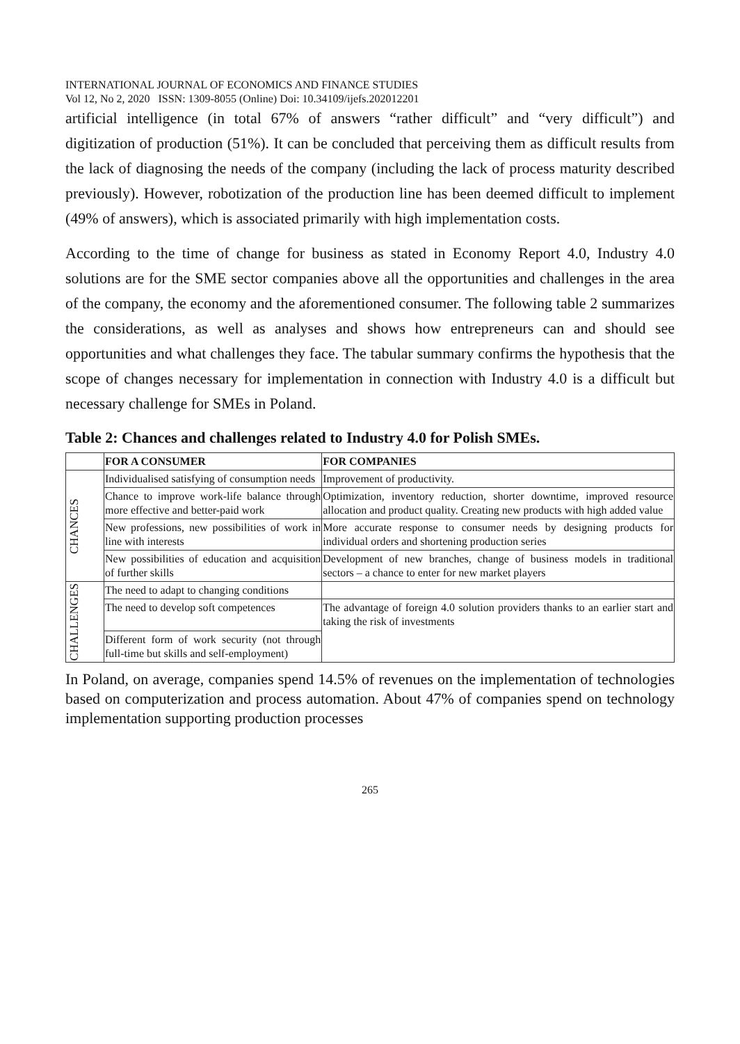INTERNATIONAL JOURNAL OF ECONOMICS AND FINANCE STUDIES
Vol 12, No 2, 2020 ISSN: 1309-8055 (Online) Doi: 10.34109/ijefs.202012201
artificial intelligence (in total 67% of answers “rather difficult” and “very difficult”) and digitization of production (51%). It can be concluded that perceiving them as difficult results from the lack of diagnosing the needs of the company (including the lack of process maturity described previously). However, robotization of the production line has been deemed difficult to implement (49% of answers), which is associated primarily with high implementation costs.
According to the time of change for business as stated in Economy Report 4.0, Industry 4.0 solutions are for the SME sector companies above all the opportunities and challenges in the area of the company, the economy and the aforementioned consumer. The following table 2 summarizes the considerations, as well as analyses and shows how entrepreneurs can and should see opportunities and what challenges they face. The tabular summary confirms the hypothesis that the scope of changes necessary for implementation in connection with Industry 4.0 is a difficult but necessary challenge for SMEs in Poland.
Table 2: Chances and challenges related to Industry 4.0 for Polish SMEs.
| | FOR A CONSUMER | FOR COMPANIES |
| --- | --- | --- |
| CHANCES | Individualised satisfying of consumption needs | Improvement of productivity. |
| | Chance to improve work-life balance through more effective and better-paid work | Optimization, inventory reduction, shorter downtime, improved resource allocation and product quality. Creating new products with high added value |
| | New professions, new possibilities of work in line with interests | More accurate response to consumer needs by designing products for individual orders and shortening production series |
| | New possibilities of education and acquisition of further skills | Development of new branches, change of business models in traditional sectors – a chance to enter for new market players |
| CHALLENGES | The need to adapt to changing conditions | |
| | The need to develop soft competences | The advantage of foreign 4.0 solution providers thanks to an earlier start and taking the risk of investments |
| | Different form of work security (not through full-time but skills and self-employment) | |
In Poland, on average, companies spend 14.5% of revenues on the implementation of technologies based on computerization and process automation. About 47% of companies spend on technology implementation supporting production processes
265